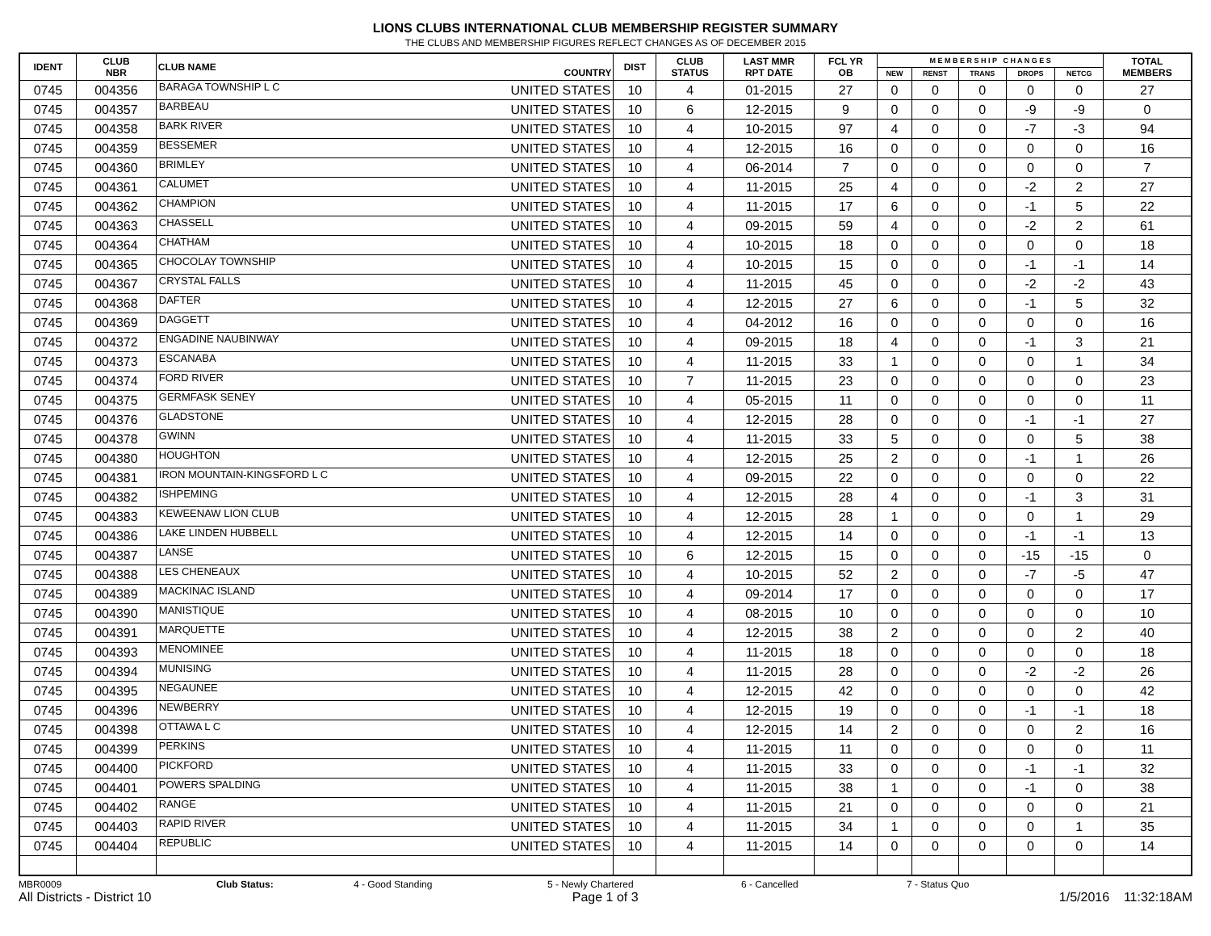LIONS CLUBS INTERNATIONAL CLUB MEMBERSHIP REGISTER SUMMARY
THE CLUBS AND MEMBERSHIP FIGURES REFLECT CHANGES AS OF DECEMBER 2015
| IDENT | CLUB NBR | CLUB NAME | COUNTRY | DIST | CLUB STATUS | LAST MMR RPT DATE | FCL YR OB | M E M B E R S H I P C H A N G E S | | | | | TOTAL MEMBERS |
| --- | --- | --- | --- | --- | --- | --- | --- | --- | --- | --- | --- | --- | --- |
| | | | | | | | | NEW | RENST | TRANS | DROPS | NETCG | |
| 0745 | 004356 | BARAGA TOWNSHIP L C | UNITED STATES | 10 | 4 | 01-2015 | 27 | 0 | 0 | 0 | 0 | 0 | 27 |
| 0745 | 004357 | BARBEAU | UNITED STATES | 10 | 6 | 12-2015 | 9 | 0 | 0 | 0 | -9 | -9 | 0 |
| 0745 | 004358 | BARK RIVER | UNITED STATES | 10 | 4 | 10-2015 | 97 | 4 | 0 | 0 | -7 | -3 | 94 |
| 0745 | 004359 | BESSEMER | UNITED STATES | 10 | 4 | 12-2015 | 16 | 0 | 0 | 0 | 0 | 0 | 16 |
| 0745 | 004360 | BRIMLEY | UNITED STATES | 10 | 4 | 06-2014 | 7 | 0 | 0 | 0 | 0 | 0 | 7 |
| 0745 | 004361 | CALUMET | UNITED STATES | 10 | 4 | 11-2015 | 25 | 4 | 0 | 0 | -2 | 2 | 27 |
| 0745 | 004362 | CHAMPION | UNITED STATES | 10 | 4 | 11-2015 | 17 | 6 | 0 | 0 | -1 | 5 | 22 |
| 0745 | 004363 | CHASSELL | UNITED STATES | 10 | 4 | 09-2015 | 59 | 4 | 0 | 0 | -2 | 2 | 61 |
| 0745 | 004364 | CHATHAM | UNITED STATES | 10 | 4 | 10-2015 | 18 | 0 | 0 | 0 | 0 | 0 | 18 |
| 0745 | 004365 | CHOCOLAY TOWNSHIP | UNITED STATES | 10 | 4 | 10-2015 | 15 | 0 | 0 | 0 | -1 | -1 | 14 |
| 0745 | 004367 | CRYSTAL FALLS | UNITED STATES | 10 | 4 | 11-2015 | 45 | 0 | 0 | 0 | -2 | -2 | 43 |
| 0745 | 004368 | DAFTER | UNITED STATES | 10 | 4 | 12-2015 | 27 | 6 | 0 | 0 | -1 | 5 | 32 |
| 0745 | 004369 | DAGGETT | UNITED STATES | 10 | 4 | 04-2012 | 16 | 0 | 0 | 0 | 0 | 0 | 16 |
| 0745 | 004372 | ENGADINE NAUBINWAY | UNITED STATES | 10 | 4 | 09-2015 | 18 | 4 | 0 | 0 | -1 | 3 | 21 |
| 0745 | 004373 | ESCANABA | UNITED STATES | 10 | 4 | 11-2015 | 33 | 1 | 0 | 0 | 0 | 1 | 34 |
| 0745 | 004374 | FORD RIVER | UNITED STATES | 10 | 7 | 11-2015 | 23 | 0 | 0 | 0 | 0 | 0 | 23 |
| 0745 | 004375 | GERMFASK SENEY | UNITED STATES | 10 | 4 | 05-2015 | 11 | 0 | 0 | 0 | 0 | 0 | 11 |
| 0745 | 004376 | GLADSTONE | UNITED STATES | 10 | 4 | 12-2015 | 28 | 0 | 0 | 0 | -1 | -1 | 27 |
| 0745 | 004378 | GWINN | UNITED STATES | 10 | 4 | 11-2015 | 33 | 5 | 0 | 0 | 0 | 5 | 38 |
| 0745 | 004380 | HOUGHTON | UNITED STATES | 10 | 4 | 12-2015 | 25 | 2 | 0 | 0 | -1 | 1 | 26 |
| 0745 | 004381 | IRON MOUNTAIN-KINGSFORD L C | UNITED STATES | 10 | 4 | 09-2015 | 22 | 0 | 0 | 0 | 0 | 0 | 22 |
| 0745 | 004382 | ISHPEMING | UNITED STATES | 10 | 4 | 12-2015 | 28 | 4 | 0 | 0 | -1 | 3 | 31 |
| 0745 | 004383 | KEWEENAW LION CLUB | UNITED STATES | 10 | 4 | 12-2015 | 28 | 1 | 0 | 0 | 0 | 1 | 29 |
| 0745 | 004386 | LAKE LINDEN HUBBELL | UNITED STATES | 10 | 4 | 12-2015 | 14 | 0 | 0 | 0 | -1 | -1 | 13 |
| 0745 | 004387 | LANSE | UNITED STATES | 10 | 6 | 12-2015 | 15 | 0 | 0 | 0 | -15 | -15 | 0 |
| 0745 | 004388 | LES CHENEAUX | UNITED STATES | 10 | 4 | 10-2015 | 52 | 2 | 0 | 0 | -7 | -5 | 47 |
| 0745 | 004389 | MACKINAC ISLAND | UNITED STATES | 10 | 4 | 09-2014 | 17 | 0 | 0 | 0 | 0 | 0 | 17 |
| 0745 | 004390 | MANISTIQUE | UNITED STATES | 10 | 4 | 08-2015 | 10 | 0 | 0 | 0 | 0 | 0 | 10 |
| 0745 | 004391 | MARQUETTE | UNITED STATES | 10 | 4 | 12-2015 | 38 | 2 | 0 | 0 | 0 | 2 | 40 |
| 0745 | 004393 | MENOMINEE | UNITED STATES | 10 | 4 | 11-2015 | 18 | 0 | 0 | 0 | 0 | 0 | 18 |
| 0745 | 004394 | MUNISING | UNITED STATES | 10 | 4 | 11-2015 | 28 | 0 | 0 | 0 | -2 | -2 | 26 |
| 0745 | 004395 | NEGAUNEE | UNITED STATES | 10 | 4 | 12-2015 | 42 | 0 | 0 | 0 | 0 | 0 | 42 |
| 0745 | 004396 | NEWBERRY | UNITED STATES | 10 | 4 | 12-2015 | 19 | 0 | 0 | 0 | -1 | -1 | 18 |
| 0745 | 004398 | OTTAWA L C | UNITED STATES | 10 | 4 | 12-2015 | 14 | 2 | 0 | 0 | 0 | 2 | 16 |
| 0745 | 004399 | PERKINS | UNITED STATES | 10 | 4 | 11-2015 | 11 | 0 | 0 | 0 | 0 | 0 | 11 |
| 0745 | 004400 | PICKFORD | UNITED STATES | 10 | 4 | 11-2015 | 33 | 0 | 0 | 0 | -1 | -1 | 32 |
| 0745 | 004401 | POWERS SPALDING | UNITED STATES | 10 | 4 | 11-2015 | 38 | 1 | 0 | 0 | -1 | 0 | 38 |
| 0745 | 004402 | RANGE | UNITED STATES | 10 | 4 | 11-2015 | 21 | 0 | 0 | 0 | 0 | 0 | 21 |
| 0745 | 004403 | RAPID RIVER | UNITED STATES | 10 | 4 | 11-2015 | 34 | 1 | 0 | 0 | 0 | 1 | 35 |
| 0745 | 004404 | REPUBLIC | UNITED STATES | 10 | 4 | 11-2015 | 14 | 0 | 0 | 0 | 0 | 0 | 14 |
MBR0009 Club Status: 4 - Good Standing 5 - Newly Chartered 6 - Cancelled 7 - Status Quo
All Districts - District 10 Page 1 of 3 1/5/2016 11:32:18AM